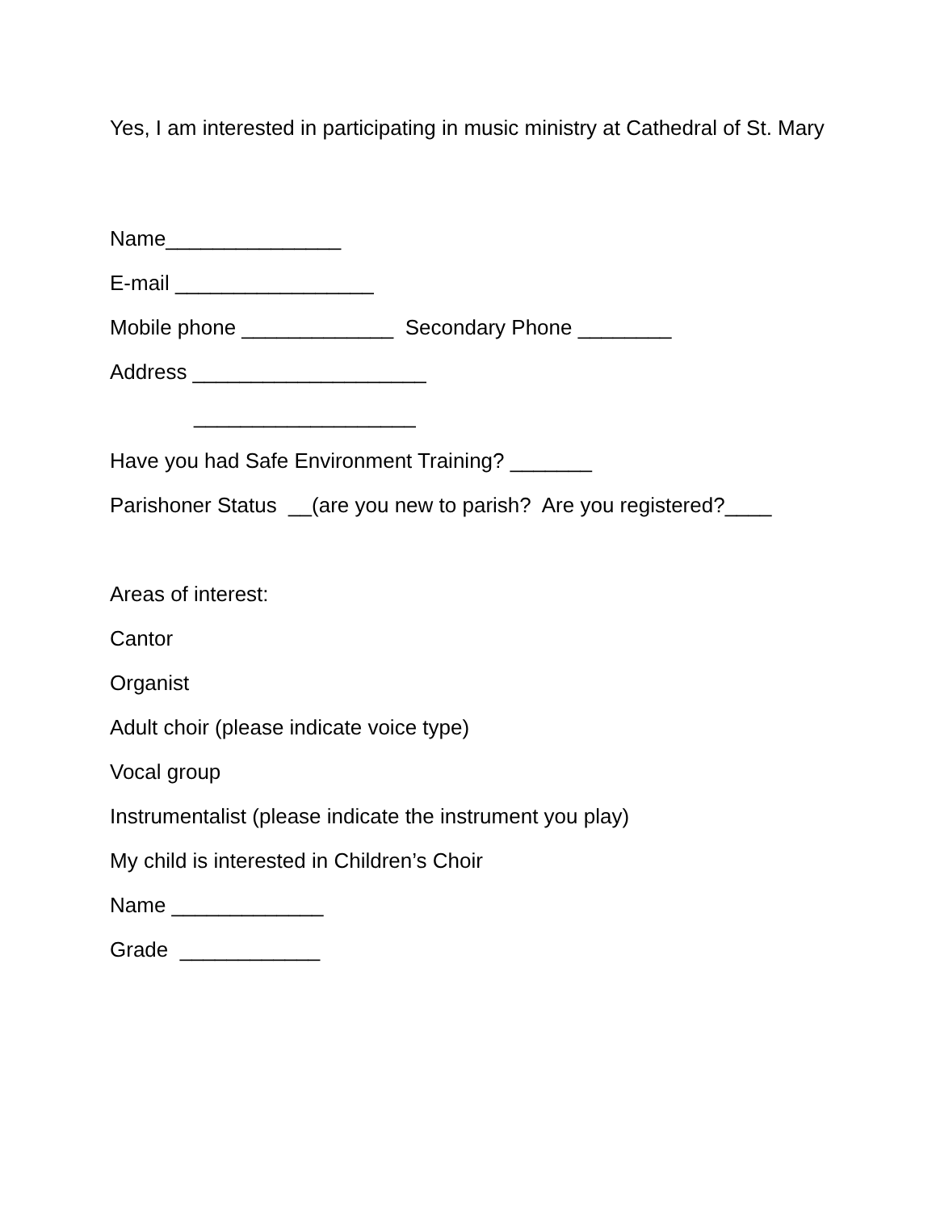Yes, I am interested in participating in music ministry at Cathedral of St. Mary
Name_______________
E-mail _________________
Mobile phone _____________ Secondary Phone ________
Address ____________________
___________________
Have you had Safe Environment Training? _______
Parishoner Status __(are you new to parish? Are you registered?____
Areas of interest:
Cantor
Organist
Adult choir (please indicate voice type)
Vocal group
Instrumentalist (please indicate the instrument you play)
My child is interested in Children’s Choir
Name _____________
Grade ____________